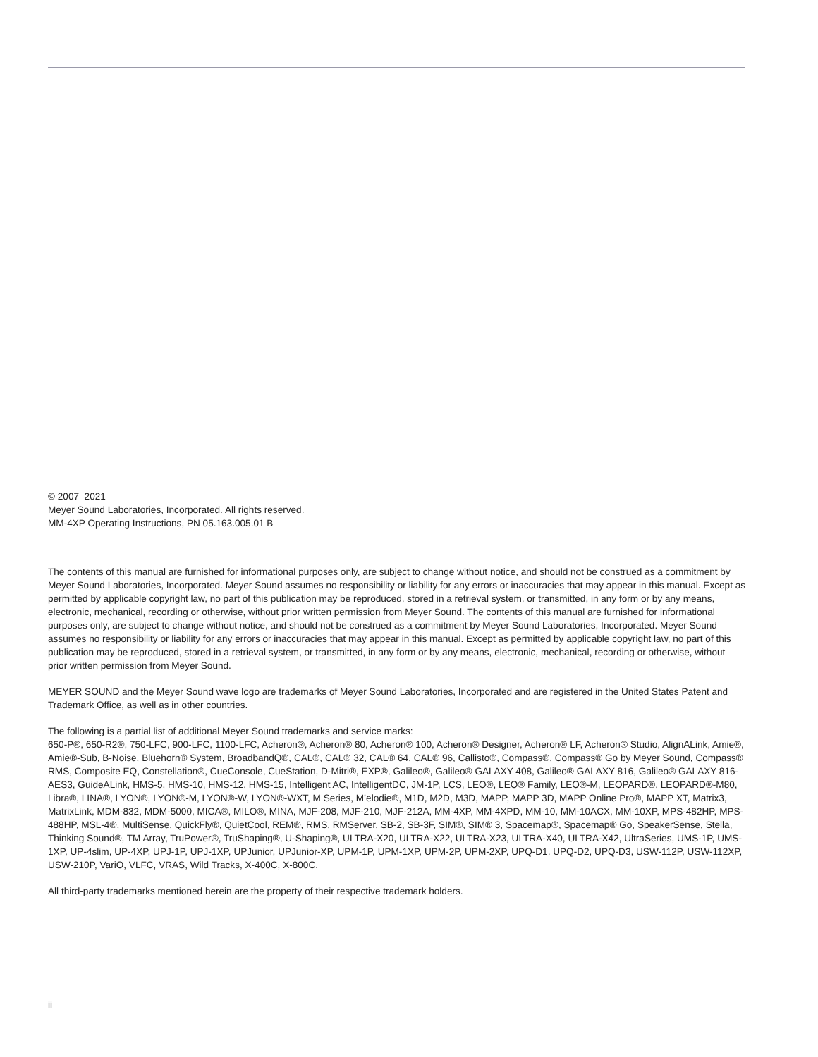© 2007–2021
Meyer Sound Laboratories, Incorporated. All rights reserved.
MM-4XP Operating Instructions, PN 05.163.005.01 B
The contents of this manual are furnished for informational purposes only, are subject to change without notice, and should not be construed as a commitment by Meyer Sound Laboratories, Incorporated. Meyer Sound assumes no responsibility or liability for any errors or inaccuracies that may appear in this manual. Except as permitted by applicable copyright law, no part of this publication may be reproduced, stored in a retrieval system, or transmitted, in any form or by any means, electronic, mechanical, recording or otherwise, without prior written permission from Meyer Sound. The contents of this manual are furnished for informational purposes only, are subject to change without notice, and should not be construed as a commitment by Meyer Sound Laboratories, Incorporated. Meyer Sound assumes no responsibility or liability for any errors or inaccuracies that may appear in this manual. Except as permitted by applicable copyright law, no part of this publication may be reproduced, stored in a retrieval system, or transmitted, in any form or by any means, electronic, mechanical, recording or otherwise, without prior written permission from Meyer Sound.
MEYER SOUND and the Meyer Sound wave logo are trademarks of Meyer Sound Laboratories, Incorporated and are registered in the United States Patent and Trademark Office, as well as in other countries.
The following is a partial list of additional Meyer Sound trademarks and service marks:
650-P®, 650-R2®, 750-LFC, 900-LFC, 1100-LFC, Acheron®, Acheron® 80, Acheron® 100, Acheron® Designer, Acheron® LF, Acheron® Studio, AlignALink, Amie®, Amie®-Sub, B-Noise, Bluehorn® System, BroadbandQ®, CAL®, CAL® 32, CAL® 64, CAL® 96, Callisto®, Compass®, Compass® Go by Meyer Sound, Compass® RMS, Composite EQ, Constellation®, CueConsole, CueStation, D-Mitri®, EXP®, Galileo®, Galileo® GALAXY 408, Galileo® GALAXY 816, Galileo® GALAXY 816-AES3, GuideALink, HMS-5, HMS-10, HMS-12, HMS-15, Intelligent AC, IntelligentDC, JM-1P, LCS, LEO®, LEO® Family, LEO®-M, LEOPARD®, LEOPARD®-M80, Libra®, LINA®, LYON®, LYON®-M, LYON®-W, LYON®-WXT, M Series, M’elodie®, M1D, M2D, M3D, MAPP, MAPP 3D, MAPP Online Pro®, MAPP XT, Matrix3, MatrixLink, MDM-832, MDM-5000, MICA®, MILO®, MINA, MJF-208, MJF-210, MJF-212A, MM-4XP, MM-4XPD, MM-10, MM-10ACX, MM-10XP, MPS-482HP, MPS-488HP, MSL-4®, MultiSense, QuickFly®, QuietCool, REM®, RMS, RMServer, SB-2, SB-3F, SIM®, SIM® 3, Spacemap®, Spacemap® Go, SpeakerSense, Stella, Thinking Sound®, TM Array, TruPower®, TruShaping®, U-Shaping®, ULTRA-X20, ULTRA-X22, ULTRA-X23, ULTRA-X40, ULTRA-X42, UltraSeries, UMS-1P, UMS-1XP, UP-4slim, UP-4XP, UPJ-1P, UPJ-1XP, UPJunior, UPJunior-XP, UPM-1P, UPM-1XP, UPM-2P, UPM-2XP, UPQ-D1, UPQ-D2, UPQ-D3, USW-112P, USW-112XP, USW-210P, VariO, VLFC, VRAS, Wild Tracks, X-400C, X-800C.
All third-party trademarks mentioned herein are the property of their respective trademark holders.
ii